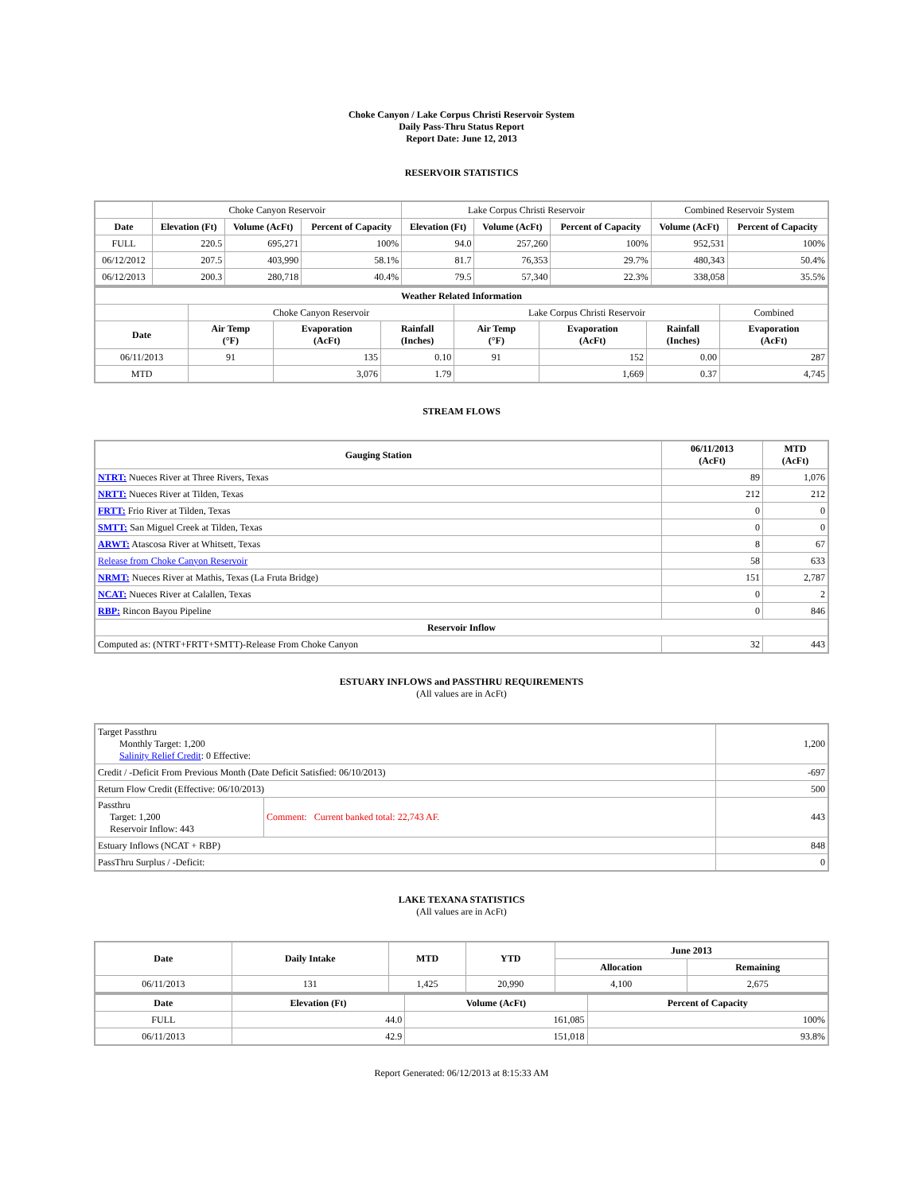Choke Canyon / Lake Corpus Christi Reservoir System
Daily Pass-Thru Status Report
Report Date: June 12, 2013
RESERVOIR STATISTICS
| | Choke Canyon Reservoir | | | Lake Corpus Christi Reservoir | | | Combined Reservoir System | |
| Date | Elevation (Ft) | Volume (AcFt) | Percent of Capacity | Elevation (Ft) | Volume (AcFt) | Percent of Capacity | Volume (AcFt) | Percent of Capacity |
| FULL | 220.5 | 695,271 | 100% | 94.0 | 257,260 | 100% | 952,531 | 100% |
| 06/12/2012 | 207.5 | 403,990 | 58.1% | 81.7 | 76,353 | 29.7% | 480,343 | 50.4% |
| 06/12/2013 | 200.3 | 280,718 | 40.4% | 79.5 | 57,340 | 22.3% | 338,058 | 35.5% |
| Weather Related Information | | | | | | | |
| --- | --- | --- | --- | --- | --- | --- | --- |
| | Choke Canyon Reservoir | | | Lake Corpus Christi Reservoir | | | Combined |
| Date | Air Temp (°F) | Evaporation (AcFt) | Rainfall (Inches) | Air Temp (°F) | Evaporation (AcFt) | Rainfall (Inches) | Evaporation (AcFt) |
| 06/11/2013 | 91 | 135 | 0.10 | 91 | 152 | 0.00 | 287 |
| MTD | | 3,076 | 1.79 | | 1,669 | 0.37 | 4,745 |
STREAM FLOWS
| Gauging Station | 06/11/2013 (AcFt) | MTD (AcFt) |
| --- | --- | --- |
| NTRT: Nueces River at Three Rivers, Texas | 89 | 1,076 |
| NRTT: Nueces River at Tilden, Texas | 212 | 212 |
| FRTT: Frio River at Tilden, Texas | 0 | 0 |
| SMTT: San Miguel Creek at Tilden, Texas | 0 | 0 |
| ARWT: Atascosa River at Whitsett, Texas | 8 | 67 |
| Release from Choke Canyon Reservoir | 58 | 633 |
| NRMT: Nueces River at Mathis, Texas (La Fruta Bridge) | 151 | 2,787 |
| NCAT: Nueces River at Calallen, Texas | 0 | 2 |
| RBP: Rincon Bayou Pipeline | 0 | 846 |
| Reservoir Inflow | | |
| Computed as: (NTRT+FRTT+SMTT)-Release From Choke Canyon | 32 | 443 |
ESTUARY INFLOWS and PASSTHRU REQUIREMENTS
(All values are in AcFt)
| Target Passthru Monthly Target: 1,200 Salinity Relief Credit : 0 Effective: | | 1,200 |
| Credit / -Deficit From Previous Month (Date Deficit Satisfied: 06/10/2013) | | -697 |
| Return Flow Credit (Effective: 06/10/2013) | | 500 |
| Passthru Target: 1,200 Reservoir Inflow: 443 | Comment: Current banked total: 22,743 AF. | 443 |
| Estuary Inflows (NCAT + RBP) | | 848 |
| PassThru Surplus / -Deficit: | | 0 |
LAKE TEXANA STATISTICS
(All values are in AcFt)
| Date | Daily Intake | MTD | YTD | June 2013 | |
| --- | --- | --- | --- | --- | --- |
| | | | | Allocation | Remaining |
| 06/11/2013 | 131 | 1,425 | 20,990 | 4,100 | 2,675 |
| Date | Elevation (Ft) | Volume (AcFt) | Percent of Capacity |
| --- | --- | --- | --- |
| FULL | 44.0 | 161,085 | 100% |
| 06/11/2013 | 42.9 | 151,018 | 93.8% |
Report Generated: 06/12/2013 at 8:15:33 AM